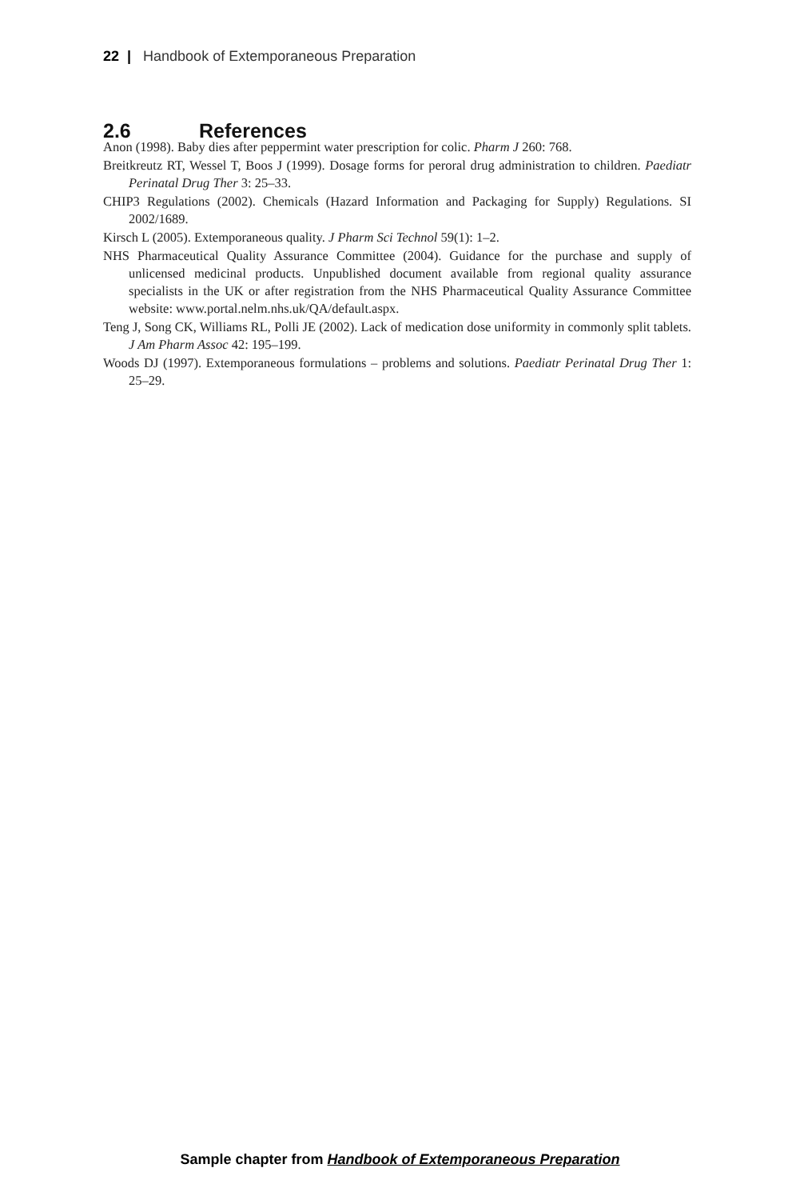22 | Handbook of Extemporaneous Preparation
2.6 References
Anon (1998). Baby dies after peppermint water prescription for colic. Pharm J 260: 768.
Breitkreutz RT, Wessel T, Boos J (1999). Dosage forms for peroral drug administration to children. Paediatr Perinatal Drug Ther 3: 25–33.
CHIP3 Regulations (2002). Chemicals (Hazard Information and Packaging for Supply) Regulations. SI 2002/1689.
Kirsch L (2005). Extemporaneous quality. J Pharm Sci Technol 59(1): 1–2.
NHS Pharmaceutical Quality Assurance Committee (2004). Guidance for the purchase and supply of unlicensed medicinal products. Unpublished document available from regional quality assurance specialists in the UK or after registration from the NHS Pharmaceutical Quality Assurance Committee website: www.portal.nelm.nhs.uk/QA/default.aspx.
Teng J, Song CK, Williams RL, Polli JE (2002). Lack of medication dose uniformity in commonly split tablets. J Am Pharm Assoc 42: 195–199.
Woods DJ (1997). Extemporaneous formulations – problems and solutions. Paediatr Perinatal Drug Ther 1: 25–29.
Sample chapter from Handbook of Extemporaneous Preparation